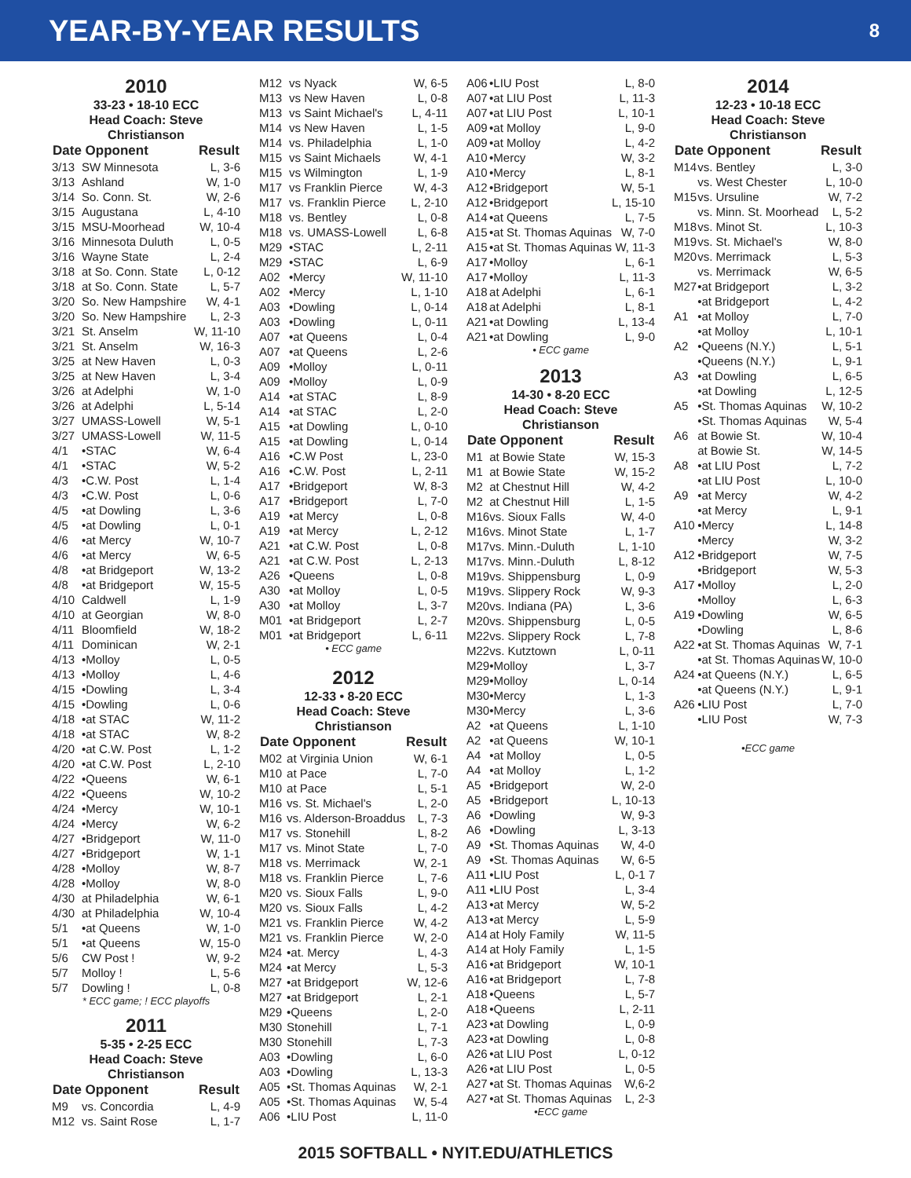YEAR-BY-YEAR RESULTS
8
2010
33-23 • 18-10 ECC
Head Coach: Steve
Christianson
| Date Opponent | | Result |
| --- | --- | --- |
| 3/13 | SW Minnesota | L, 3-6 |
| 3/13 | Ashland | W, 1-0 |
| 3/14 | So. Conn. St. | W, 2-6 |
| 3/15 | Augustana | L, 4-10 |
| 3/15 | MSU-Moorhead | W, 10-4 |
| 3/16 | Minnesota Duluth | L, 0-5 |
| 3/16 | Wayne State | L, 2-4 |
| 3/18 | at So. Conn. State | L, 0-12 |
| 3/18 | at So. Conn. State | L, 5-7 |
| 3/20 | So. New Hampshire | W, 4-1 |
| 3/20 | So. New Hampshire | L, 2-3 |
| 3/21 | St. Anselm | W, 11-10 |
| 3/21 | St. Anselm | W, 16-3 |
| 3/25 | at New Haven | L, 0-3 |
| 3/25 | at New Haven | L, 3-4 |
| 3/26 | at Adelphi | W, 1-0 |
| 3/26 | at Adelphi | L, 5-14 |
| 3/27 | UMASS-Lowell | W, 5-1 |
| 3/27 | UMASS-Lowell | W, 11-5 |
| 4/1 | •STAC | W, 6-4 |
| 4/1 | •STAC | W, 5-2 |
| 4/3 | •C.W. Post | L, 1-4 |
| 4/3 | •C.W. Post | L, 0-6 |
| 4/5 | •at Dowling | L, 3-6 |
| 4/5 | •at Dowling | L, 0-1 |
| 4/6 | •at Mercy | W, 10-7 |
| 4/6 | •at Mercy | W, 6-5 |
| 4/8 | •at Bridgeport | W, 13-2 |
| 4/8 | •at Bridgeport | W, 15-5 |
| 4/10 | Caldwell | L, 1-9 |
| 4/10 | at Georgian | W, 8-0 |
| 4/11 | Bloomfield | W, 18-2 |
| 4/11 | Dominican | W, 2-1 |
| 4/13 | •Molloy | L, 0-5 |
| 4/13 | •Molloy | L, 4-6 |
| 4/15 | •Dowling | L, 3-4 |
| 4/15 | •Dowling | L, 0-6 |
| 4/18 | •at STAC | W, 11-2 |
| 4/18 | •at STAC | W, 8-2 |
| 4/20 | •at C.W. Post | L, 1-2 |
| 4/20 | •at C.W. Post | L, 2-10 |
| 4/22 | •Queens | W, 6-1 |
| 4/22 | •Queens | W, 10-2 |
| 4/24 | •Mercy | W, 10-1 |
| 4/24 | •Mercy | W, 6-2 |
| 4/27 | •Bridgeport | W, 11-0 |
| 4/27 | •Bridgeport | W, 1-1 |
| 4/28 | •Molloy | W, 8-7 |
| 4/28 | •Molloy | W, 8-0 |
| 4/30 | at Philadelphia | W, 6-1 |
| 4/30 | at Philadelphia | W, 10-4 |
| 5/1 | •at Queens | W, 1-0 |
| 5/1 | •at Queens | W, 15-0 |
| 5/6 | CW Post ! | W, 9-2 |
| 5/7 | Molloy ! | L, 5-6 |
| 5/7 | Dowling ! | L, 0-8 |
* ECC game; ! ECC playoffs
2011
5-35 • 2-25 ECC
Head Coach: Steve
Christianson
| Date Opponent | | Result |
| --- | --- | --- |
| M9 | vs. Concordia | L, 4-9 |
| M12 | vs. Saint Rose | L, 1-7 |
| M12 | vs Nyack | W, 6-5 |
| M13 | vs New Haven | L, 0-8 |
| M13 | vs Saint Michael's | L, 4-11 |
| M14 | vs New Haven | L, 1-5 |
| M14 | vs. Philadelphia | L, 1-0 |
| M15 | vs Saint Michaels | W, 4-1 |
| M15 | vs Wilmington | L, 1-9 |
| M17 | vs Franklin Pierce | W, 4-3 |
| M17 | vs. Franklin Pierce | L, 2-10 |
| M18 | vs. Bentley | L, 0-8 |
| M18 | vs. UMASS-Lowell | L, 6-8 |
| M29 | •STAC | L, 2-11 |
| M29 | •STAC | L, 6-9 |
| A02 | •Mercy | W, 11-10 |
| A02 | •Mercy | L, 1-10 |
| A03 | •Dowling | L, 0-14 |
| A03 | •Dowling | L, 0-11 |
| A07 | •at Queens | L, 0-4 |
| A07 | •at Queens | L, 2-6 |
| A09 | •Molloy | L, 0-11 |
| A09 | •Molloy | L, 0-9 |
| A14 | •at STAC | L, 8-9 |
| A14 | •at STAC | L, 2-0 |
| A15 | •at Dowling | L, 0-10 |
| A15 | •at Dowling | L, 0-14 |
| A16 | •C.W Post | L, 23-0 |
| A16 | •C.W. Post | L, 2-11 |
| A17 | •Bridgeport | W, 8-3 |
| A17 | •Bridgeport | L, 7-0 |
| A19 | •at Mercy | L, 0-8 |
| A19 | •at Mercy | L, 2-12 |
| A21 | •at C.W. Post | L, 0-8 |
| A21 | •at C.W. Post | L, 2-13 |
| A26 | •Queens | L, 0-8 |
| A30 | •at Molloy | L, 0-5 |
| A30 | •at Molloy | L, 3-7 |
| M01 | •at Bridgeport | L, 2-7 |
| M01 | •at Bridgeport | L, 6-11 |
• ECC game
2012
12-33 • 8-20 ECC
Head Coach: Steve
Christianson
| Date Opponent | | Result |
| --- | --- | --- |
| M02 | at Virginia Union | W, 6-1 |
| M10 | at Pace | L, 7-0 |
| M10 | at Pace | L, 5-1 |
| M16 | vs. St. Michael's | L, 2-0 |
| M16 | vs. Alderson-Broaddus | L, 7-3 |
| M17 | vs. Stonehill | L, 8-2 |
| M17 | vs. Minot State | L, 7-0 |
| M18 | vs. Merrimack | W, 2-1 |
| M18 | vs. Franklin Pierce | L, 7-6 |
| M20 | vs. Sioux Falls | L, 9-0 |
| M20 | vs. Sioux Falls | L, 4-2 |
| M21 | vs. Franklin Pierce | W, 4-2 |
| M21 | vs. Franklin Pierce | W, 2-0 |
| M24 | •at. Mercy | L, 4-3 |
| M24 | •at Mercy | L, 5-3 |
| M27 | •at Bridgeport | W, 12-6 |
| M27 | •at Bridgeport | L, 2-1 |
| M29 | •Queens | L, 2-0 |
| M30 | Stonehill | L, 7-1 |
| M30 | Stonehill | L, 7-3 |
| A03 | •Dowling | L, 6-0 |
| A03 | •Dowling | L, 13-3 |
| A05 | •St. Thomas Aquinas | W, 2-1 |
| A05 | •St. Thomas Aquinas | W, 5-4 |
| A06 | •LIU Post | L, 11-0 |
| A06 | •LIU Post | L, 8-0 |
| A07 | •at LIU Post | L, 11-3 |
| A07 | •at LIU Post | L, 10-1 |
| A09 | •at Molloy | L, 9-0 |
| A09 | •at Molloy | L, 4-2 |
| A10 | •Mercy | W, 3-2 |
| A10 | •Mercy | L, 8-1 |
| A12 | •Bridgeport | W, 5-1 |
| A12 | •Bridgeport | L, 15-10 |
| A14 | •at Queens | L, 7-5 |
| A15 | •at St. Thomas Aquinas | W, 7-0 |
| A15 | •at St. Thomas Aquinas | W, 11-3 |
| A17 | •Molloy | L, 6-1 |
| A17 | •Molloy | L, 11-3 |
| A18 | at Adelphi | L, 6-1 |
| A18 | at Adelphi | L, 8-1 |
| A21 | •at Dowling | L, 13-4 |
| A21 | •at Dowling | L, 9-0 |
• ECC game
2013
14-30 • 8-20 ECC
Head Coach: Steve
Christianson
| Date Opponent | | Result |
| --- | --- | --- |
| M1 | at Bowie State | W, 15-3 |
| M1 | at Bowie State | W, 15-2 |
| M2 | at Chestnut Hill | W, 4-2 |
| M2 | at Chestnut Hill | L, 1-5 |
| M16 | vs. Sioux Falls | W, 4-0 |
| M16 | vs. Minot State | L, 1-7 |
| M17 | vs. Minn.-Duluth | L, 1-10 |
| M17 | vs. Minn.-Duluth | L, 8-12 |
| M19 | vs. Shippensburg | L, 0-9 |
| M19 | vs. Slippery Rock | W, 9-3 |
| M20 | vs. Indiana (PA) | L, 3-6 |
| M20 | vs. Shippensburg | L, 0-5 |
| M22 | vs. Slippery Rock | L, 7-8 |
| M22 | vs. Kutztown | L, 0-11 |
| M29 | •Molloy | L, 3-7 |
| M29 | •Molloy | L, 0-14 |
| M30 | •Mercy | L, 1-3 |
| M30 | •Mercy | L, 3-6 |
| A2 | •at Queens | L, 1-10 |
| A2 | •at Queens | W, 10-1 |
| A4 | •at Molloy | L, 0-5 |
| A4 | •at Molloy | L, 1-2 |
| A5 | •Bridgeport | W, 2-0 |
| A5 | •Bridgeport | L, 10-13 |
| A6 | •Dowling | W, 9-3 |
| A6 | •Dowling | L, 3-13 |
| A9 | •St. Thomas Aquinas | W, 4-0 |
| A9 | •St. Thomas Aquinas | W, 6-5 |
| A11 | •LIU Post | L, 0-1 7 |
| A11 | •LIU Post | L, 3-4 |
| A13 | •at Mercy | W, 5-2 |
| A13 | •at Mercy | L, 5-9 |
| A14 | at Holy Family | W, 11-5 |
| A14 | at Holy Family | L, 1-5 |
| A16 | •at Bridgeport | W, 10-1 |
| A16 | •at Bridgeport | L, 7-8 |
| A18 | •Queens | L, 5-7 |
| A18 | •Queens | L, 2-11 |
| A23 | •at Dowling | L, 0-9 |
| A23 | •at Dowling | L, 0-8 |
| A26 | •at LIU Post | L, 0-12 |
| A26 | •at LIU Post | L, 0-5 |
| A27 | •at St. Thomas Aquinas | W,6-2 |
| A27 | •at St. Thomas Aquinas | L, 2-3 |
•ECC game
2014
12-23 • 10-18 ECC
Head Coach: Steve
Christianson
| Date Opponent | | Result |
| --- | --- | --- |
| M14 | vs. Bentley | L, 3-0 |
| | vs. West Chester | L, 10-0 |
| M15 | vs. Ursuline | W, 7-2 |
| | vs. Minn. St. Moorhead | L, 5-2 |
| M18 | vs. Minot St. | L, 10-3 |
| M19 | vs. St. Michael's | W, 8-0 |
| M20 | vs. Merrimack | L, 5-3 |
| | vs. Merrimack | W, 6-5 |
| M27 | •at Bridgeport | L, 3-2 |
| | •at Bridgeport | L, 4-2 |
| A1 | •at Molloy | L, 7-0 |
| | •at Molloy | L, 10-1 |
| A2 | •Queens (N.Y.) | L, 5-1 |
| | •Queens (N.Y.) | L, 9-1 |
| A3 | •at Dowling | L, 6-5 |
| | •at Dowling | L, 12-5 |
| A5 | •St. Thomas Aquinas | W, 10-2 |
| | •St. Thomas Aquinas | W, 5-4 |
| A6 | at Bowie St. | W, 10-4 |
| | at Bowie St. | W, 14-5 |
| A8 | •at LIU Post | L, 7-2 |
| | •at LIU Post | L, 10-0 |
| A9 | •at Mercy | W, 4-2 |
| | •at Mercy | L, 9-1 |
| A10 | •Mercy | L, 14-8 |
| | •Mercy | W, 3-2 |
| A12 | •Bridgeport | W, 7-5 |
| | •Bridgeport | W, 5-3 |
| A17 | •Molloy | L, 2-0 |
| | •Molloy | L, 6-3 |
| A19 | •Dowling | W, 6-5 |
| | •Dowling | L, 8-6 |
| A22 | •at St. Thomas Aquinas | W, 7-1 |
| | •at St. Thomas Aquinas | W, 10-0 |
| A24 | •at Queens (N.Y.) | L, 6-5 |
| | •at Queens (N.Y.) | L, 9-1 |
| A26 | •LIU Post | L, 7-0 |
| | •LIU Post | W, 7-3 |
•ECC game
2015 SOFTBALL • NYIT.EDU/ATHLETICS